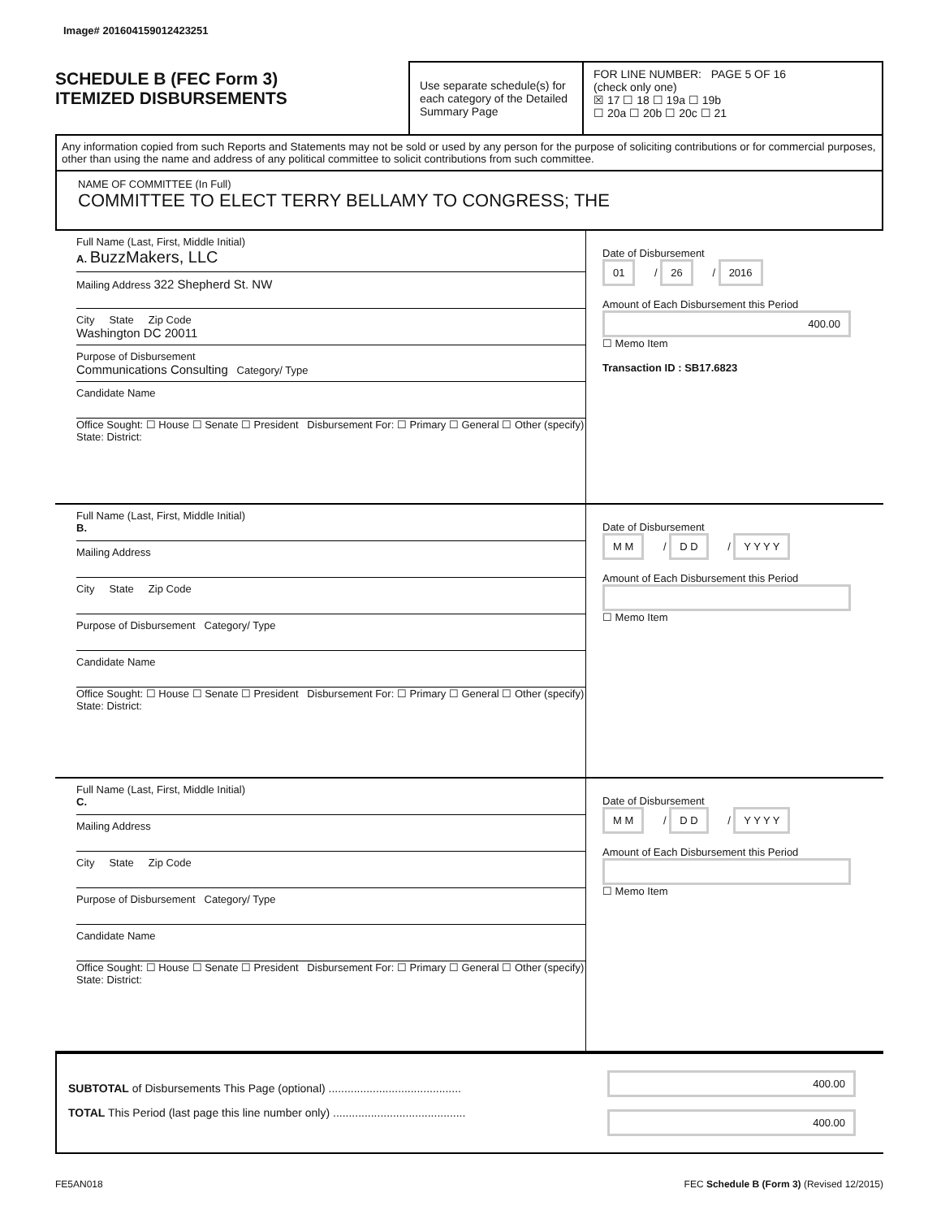Image# 201604159012423251
SCHEDULE B (FEC Form 3)
ITEMIZED DISBURSEMENTS
Use separate schedule(s) for each category of the Detailed Summary Page
FOR LINE NUMBER: PAGE 5 OF 16
(check only one)
☒ 17 ☐ 18 ☐ 19a ☐ 19b
☐ 20a ☐ 20b ☐ 20c ☐ 21
Any information copied from such Reports and Statements may not be sold or used by any person for the purpose of soliciting contributions or for commercial purposes, other than using the name and address of any political committee to solicit contributions from such committee.
NAME OF COMMITTEE (In Full)
COMMITTEE TO ELECT TERRY BELLAMY TO CONGRESS; THE
Full Name (Last, First, Middle Initial)
A. BuzzMakers, LLC
Mailing Address 322 Shepherd St. NW
City State Zip Code
Washington DC 20011
Purpose of Disbursement
Communications Consulting Category/ Type
Candidate Name
Office Sought: ☐ House ☐ Senate ☐ President Disbursement For: ☐ Primary ☐ General ☐ Other (specify)
State: District:
Date of Disbursement
01 / 26 / 2016
Amount of Each Disbursement this Period
400.00
☐ Memo Item
Transaction ID : SB17.6823
Full Name (Last, First, Middle Initial)
B.
Mailing Address
City State Zip Code
Purpose of Disbursement Category/ Type
Candidate Name
Office Sought: ☐ House ☐ Senate ☐ President Disbursement For: ☐ Primary ☐ General ☐ Other (specify)
State: District:
Date of Disbursement
M M / D D / Y Y Y Y
Amount of Each Disbursement this Period
☐ Memo Item
Full Name (Last, First, Middle Initial)
C.
Mailing Address
City State Zip Code
Purpose of Disbursement Category/ Type
Candidate Name
Office Sought: ☐ House ☐ Senate ☐ President Disbursement For: ☐ Primary ☐ General ☐ Other (specify)
State: District:
Date of Disbursement
M M / D D / Y Y Y Y
Amount of Each Disbursement this Period
☐ Memo Item
SUBTOTAL of Disbursements This Page (optional) ..........................................
TOTAL This Period (last page this line number only) ..........................................
400.00
400.00
FE5AN018 FEC Schedule B (Form 3) (Revised 12/2015)